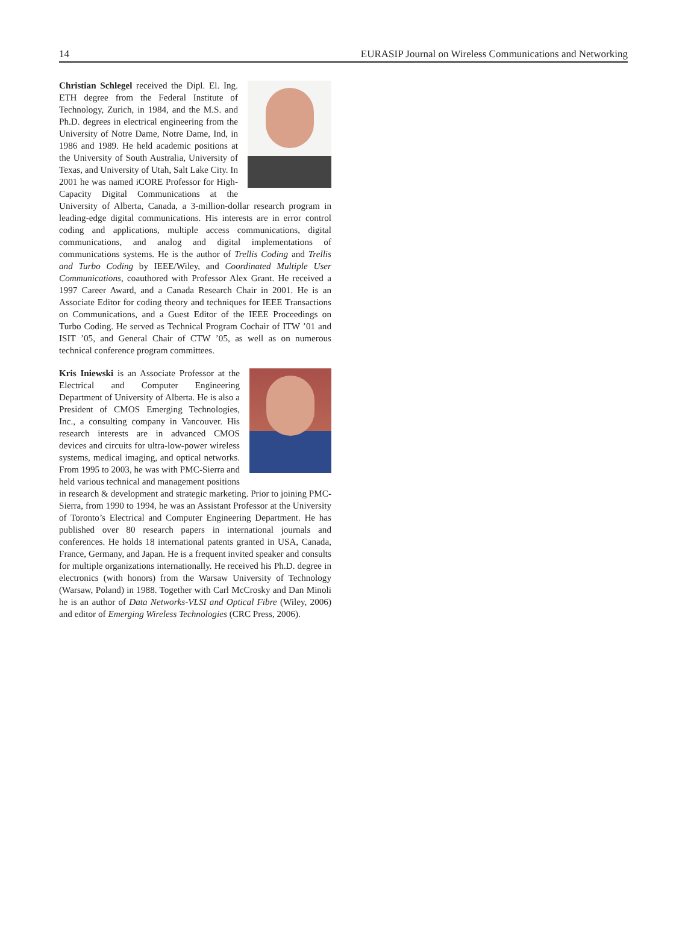14 EURASIP Journal on Wireless Communications and Networking
Christian Schlegel received the Dipl. El. Ing. ETH degree from the Federal Institute of Technology, Zurich, in 1984, and the M.S. and Ph.D. degrees in electrical engineering from the University of Notre Dame, Notre Dame, Ind, in 1986 and 1989. He held academic positions at the University of South Australia, University of Texas, and University of Utah, Salt Lake City. In 2001 he was named iCORE Professor for High-Capacity Digital Communications at the University of Alberta, Canada, a 3-million-dollar research program in leading-edge digital communications. His interests are in error control coding and applications, multiple access communications, digital communications, and analog and digital implementations of communications systems. He is the author of Trellis Coding and Trellis and Turbo Coding by IEEE/Wiley, and Coordinated Multiple User Communications, coauthored with Professor Alex Grant. He received a 1997 Career Award, and a Canada Research Chair in 2001. He is an Associate Editor for coding theory and techniques for IEEE Transactions on Communications, and a Guest Editor of the IEEE Proceedings on Turbo Coding. He served as Technical Program Cochair of ITW ’01 and ISIT ’05, and General Chair of CTW ’05, as well as on numerous technical conference program committees.
Kris Iniewski is an Associate Professor at the Electrical and Computer Engineering Department of University of Alberta. He is also a President of CMOS Emerging Technologies, Inc., a consulting company in Vancouver. His research interests are in advanced CMOS devices and circuits for ultra-low-power wireless systems, medical imaging, and optical networks. From 1995 to 2003, he was with PMC-Sierra and held various technical and management positions in research & development and strategic marketing. Prior to joining PMC-Sierra, from 1990 to 1994, he was an Assistant Professor at the University of Toronto’s Electrical and Computer Engineering Department. He has published over 80 research papers in international journals and conferences. He holds 18 international patents granted in USA, Canada, France, Germany, and Japan. He is a frequent invited speaker and consults for multiple organizations internationally. He received his Ph.D. degree in electronics (with honors) from the Warsaw University of Technology (Warsaw, Poland) in 1988. Together with Carl McCrosky and Dan Minoli he is an author of Data Networks-VLSI and Optical Fibre (Wiley, 2006) and editor of Emerging Wireless Technologies (CRC Press, 2006).